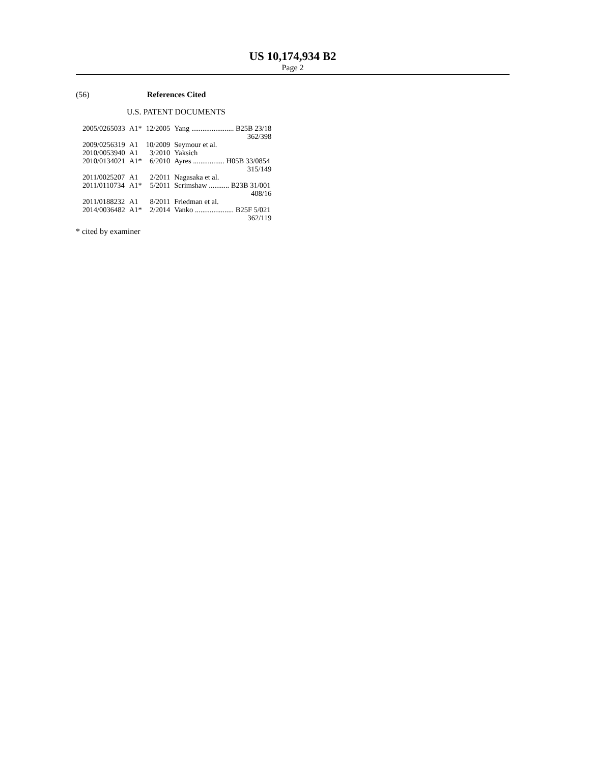US 10,174,934 B2
Page 2
(56) References Cited
U.S. PATENT DOCUMENTS
| 2005/0265033 | A1* | 12/2005 | Yang ....................... B25B 23/18 |
| | | | 362/398 |
| 2009/0256319 | A1 | 10/2009 | Seymour et al. |
| 2010/0053940 | A1 | 3/2010 | Yaksich |
| 2010/0134021 | A1* | 6/2010 | Ayres ................. H05B 33/0854 |
| | | | 315/149 |
| 2011/0025207 | A1 | 2/2011 | Nagasaka et al. |
| 2011/0110734 | A1* | 5/2011 | Scrimshaw ........... B23B 31/001 |
| | | | 408/16 |
| 2011/0188232 | A1 | 8/2011 | Friedman et al. |
| 2014/0036482 | A1* | 2/2014 | Vanko ..................... B25F 5/021 |
| | | | 362/119 |
* cited by examiner